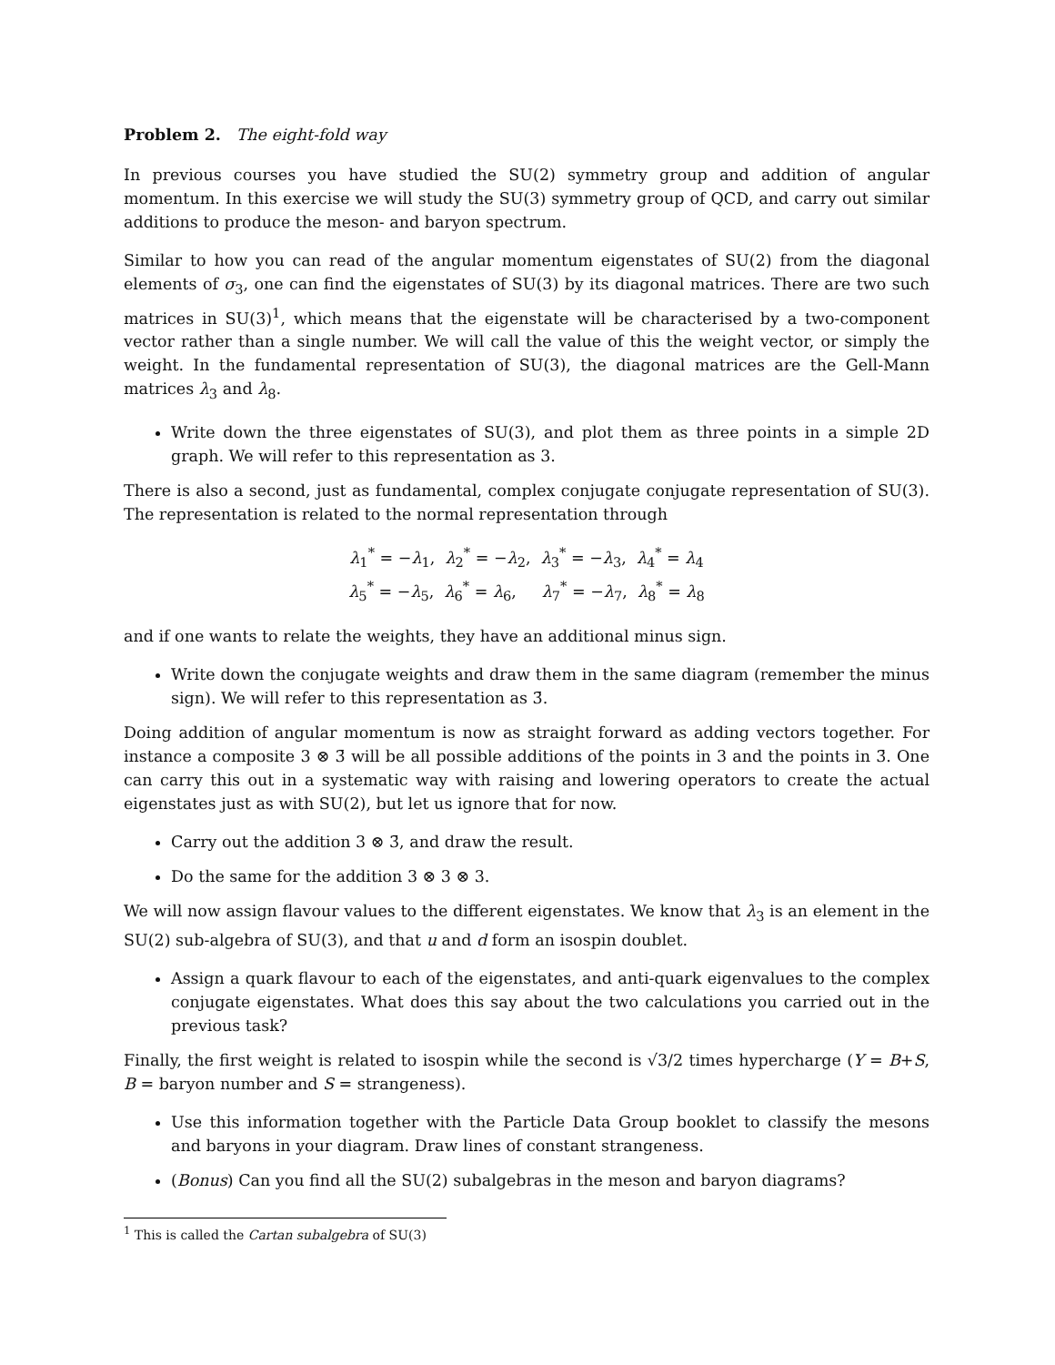Problem 2. The eight-fold way
In previous courses you have studied the SU(2) symmetry group and addition of angular momentum. In this exercise we will study the SU(3) symmetry group of QCD, and carry out similar additions to produce the meson- and baryon spectrum.
Similar to how you can read of the angular momentum eigenstates of SU(2) from the diagonal elements of σ<sub>3</sub>, one can find the eigenstates of SU(3) by its diagonal matrices. There are two such matrices in SU(3)<sup>1</sup>, which means that the eigenstate will be characterised by a two-component vector rather than a single number. We will call the value of this the weight vector, or simply the weight. In the fundamental representation of SU(3), the diagonal matrices are the Gell-Mann matrices λ<sub>3</sub> and λ<sub>8</sub>.
Write down the three eigenstates of SU(3), and plot them as three points in a simple 2D graph. We will refer to this representation as 3.
There is also a second, just as fundamental, complex conjugate conjugate representation of SU(3). The representation is related to the normal representation through
λ<sub>1</sub><sup>*</sup> = −λ<sub>1</sub>, λ<sub>2</sub><sup>*</sup> = −λ<sub>2</sub>, λ<sub>3</sub><sup>*</sup> = −λ<sub>3</sub>, λ<sub>4</sub><sup>*</sup> = λ<sub>4</sub>
λ<sub>5</sub><sup>*</sup> = −λ<sub>5</sub>, λ<sub>6</sub><sup>*</sup> = λ<sub>6</sub>, λ<sub>7</sub><sup>*</sup> = −λ<sub>7</sub>, λ<sub>8</sub><sup>*</sup> = λ<sub>8</sub>
and if one wants to relate the weights, they have an additional minus sign.
Write down the conjugate weights and draw them in the same diagram (remember the minus sign). We will refer to this representation as 3̄.
Doing addition of angular momentum is now as straight forward as adding vectors together. For instance a composite 3 ⊗ 3̄ will be all possible additions of the points in 3 and the points in 3̄. One can carry this out in a systematic way with raising and lowering operators to create the actual eigenstates just as with SU(2), but let us ignore that for now.
Carry out the addition 3 ⊗ 3̄, and draw the result.
Do the same for the addition 3 ⊗ 3 ⊗ 3.
We will now assign flavour values to the different eigenstates. We know that λ<sub>3</sub> is an element in the SU(2) sub-algebra of SU(3), and that u and d form an isospin doublet.
Assign a quark flavour to each of the eigenstates, and anti-quark eigenvalues to the complex conjugate eigenstates. What does this say about the two calculations you carried out in the previous task?
Finally, the first weight is related to isospin while the second is √3/2 times hypercharge (Y = B+S, B = baryon number and S = strangeness).
Use this information together with the Particle Data Group booklet to classify the mesons and baryons in your diagram. Draw lines of constant strangeness.
(Bonus) Can you find all the SU(2) subalgebras in the meson and baryon diagrams?
<sup>1</sup> This is called the Cartan subalgebra of SU(3)